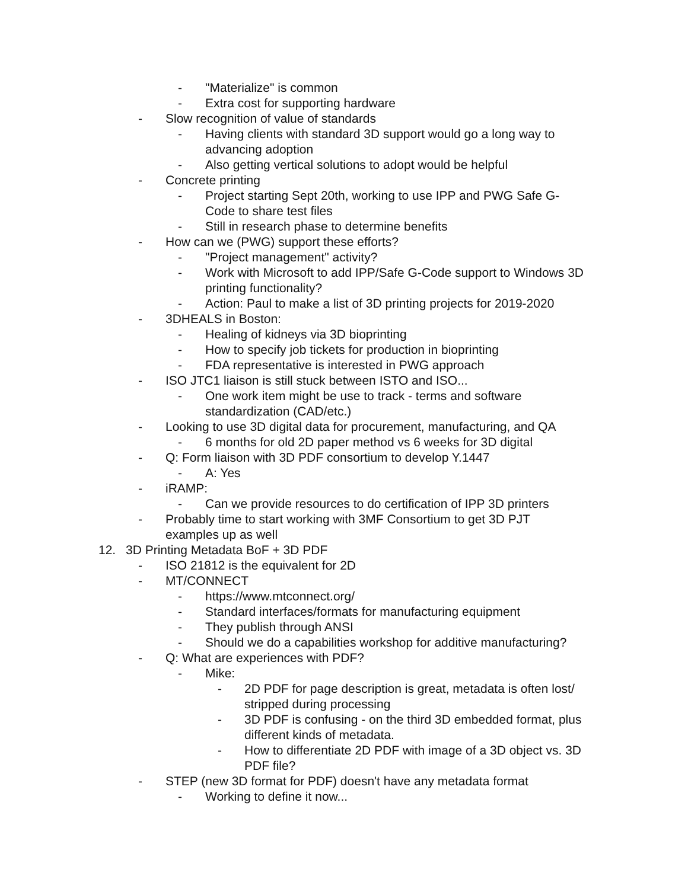- "Materialize" is common
- Extra cost for supporting hardware
- Slow recognition of value of standards
- Having clients with standard 3D support would go a long way to advancing adoption
- Also getting vertical solutions to adopt would be helpful
- Concrete printing
- Project starting Sept 20th, working to use IPP and PWG Safe G-Code to share test files
- Still in research phase to determine benefits
- How can we (PWG) support these efforts?
- "Project management" activity?
- Work with Microsoft to add IPP/Safe G-Code support to Windows 3D printing functionality?
- Action: Paul to make a list of 3D printing projects for 2019-2020
- 3DHEALS in Boston:
- Healing of kidneys via 3D bioprinting
- How to specify job tickets for production in bioprinting
- FDA representative is interested in PWG approach
- ISO JTC1 liaison is still stuck between ISTO and ISO...
- One work item might be use to track - terms and software standardization (CAD/etc.)
- Looking to use 3D digital data for procurement, manufacturing, and QA
- 6 months for old 2D paper method vs 6 weeks for 3D digital
- Q: Form liaison with 3D PDF consortium to develop Y.1447
- A: Yes
- iRAMP:
- Can we provide resources to do certification of IPP 3D printers
- Probably time to start working with 3MF Consortium to get 3D PJT examples up as well
12. 3D Printing Metadata BoF + 3D PDF
- ISO 21812 is the equivalent for 2D
- MT/CONNECT
- https://www.mtconnect.org/
- Standard interfaces/formats for manufacturing equipment
- They publish through ANSI
- Should we do a capabilities workshop for additive manufacturing?
- Q: What are experiences with PDF?
- Mike:
- 2D PDF for page description is great, metadata is often lost/ stripped during processing
- 3D PDF is confusing - on the third 3D embedded format, plus different kinds of metadata.
- How to differentiate 2D PDF with image of a 3D object vs. 3D PDF file?
- STEP (new 3D format for PDF) doesn't have any metadata format
- Working to define it now...